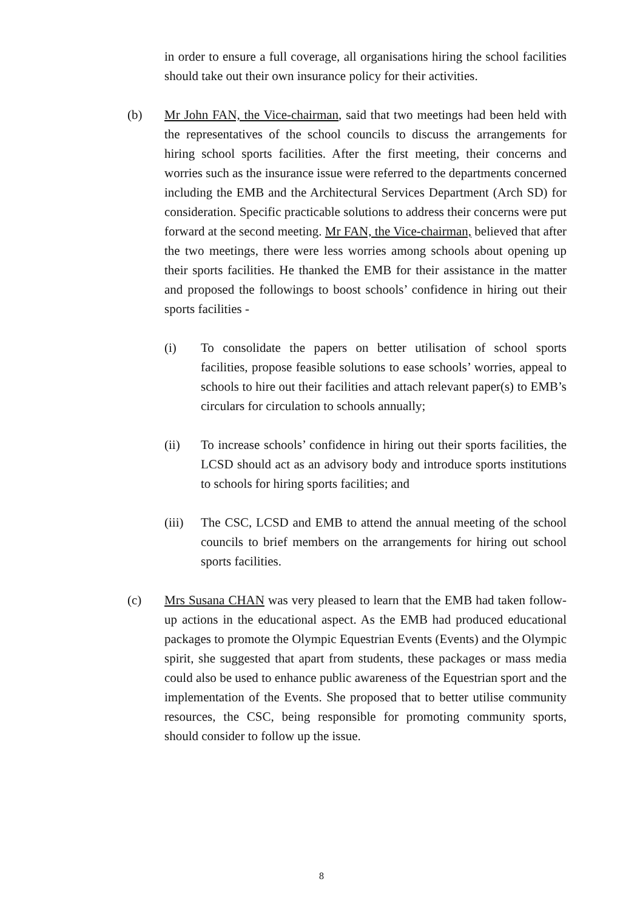in order to ensure a full coverage, all organisations hiring the school facilities should take out their own insurance policy for their activities.
(b) Mr John FAN, the Vice-chairman, said that two meetings had been held with the representatives of the school councils to discuss the arrangements for hiring school sports facilities. After the first meeting, their concerns and worries such as the insurance issue were referred to the departments concerned including the EMB and the Architectural Services Department (Arch SD) for consideration. Specific practicable solutions to address their concerns were put forward at the second meeting. Mr FAN, the Vice-chairman, believed that after the two meetings, there were less worries among schools about opening up their sports facilities. He thanked the EMB for their assistance in the matter and proposed the followings to boost schools’ confidence in hiring out their sports facilities -
(i) To consolidate the papers on better utilisation of school sports facilities, propose feasible solutions to ease schools’ worries, appeal to schools to hire out their facilities and attach relevant paper(s) to EMB’s circulars for circulation to schools annually;
(ii) To increase schools’ confidence in hiring out their sports facilities, the LCSD should act as an advisory body and introduce sports institutions to schools for hiring sports facilities; and
(iii)
The CSC, LCSD and EMB to attend the annual meeting of the school councils to brief members on the arrangements for hiring out school sports facilities.
(c) Mrs Susana CHAN was very pleased to learn that the EMB had taken follow-up actions in the educational aspect. As the EMB had produced educational packages to promote the Olympic Equestrian Events (Events) and the Olympic spirit, she suggested that apart from students, these packages or mass media could also be used to enhance public awareness of the Equestrian sport and the implementation of the Events. She proposed that to better utilise community resources, the CSC, being responsible for promoting community sports, should consider to follow up the issue.
8